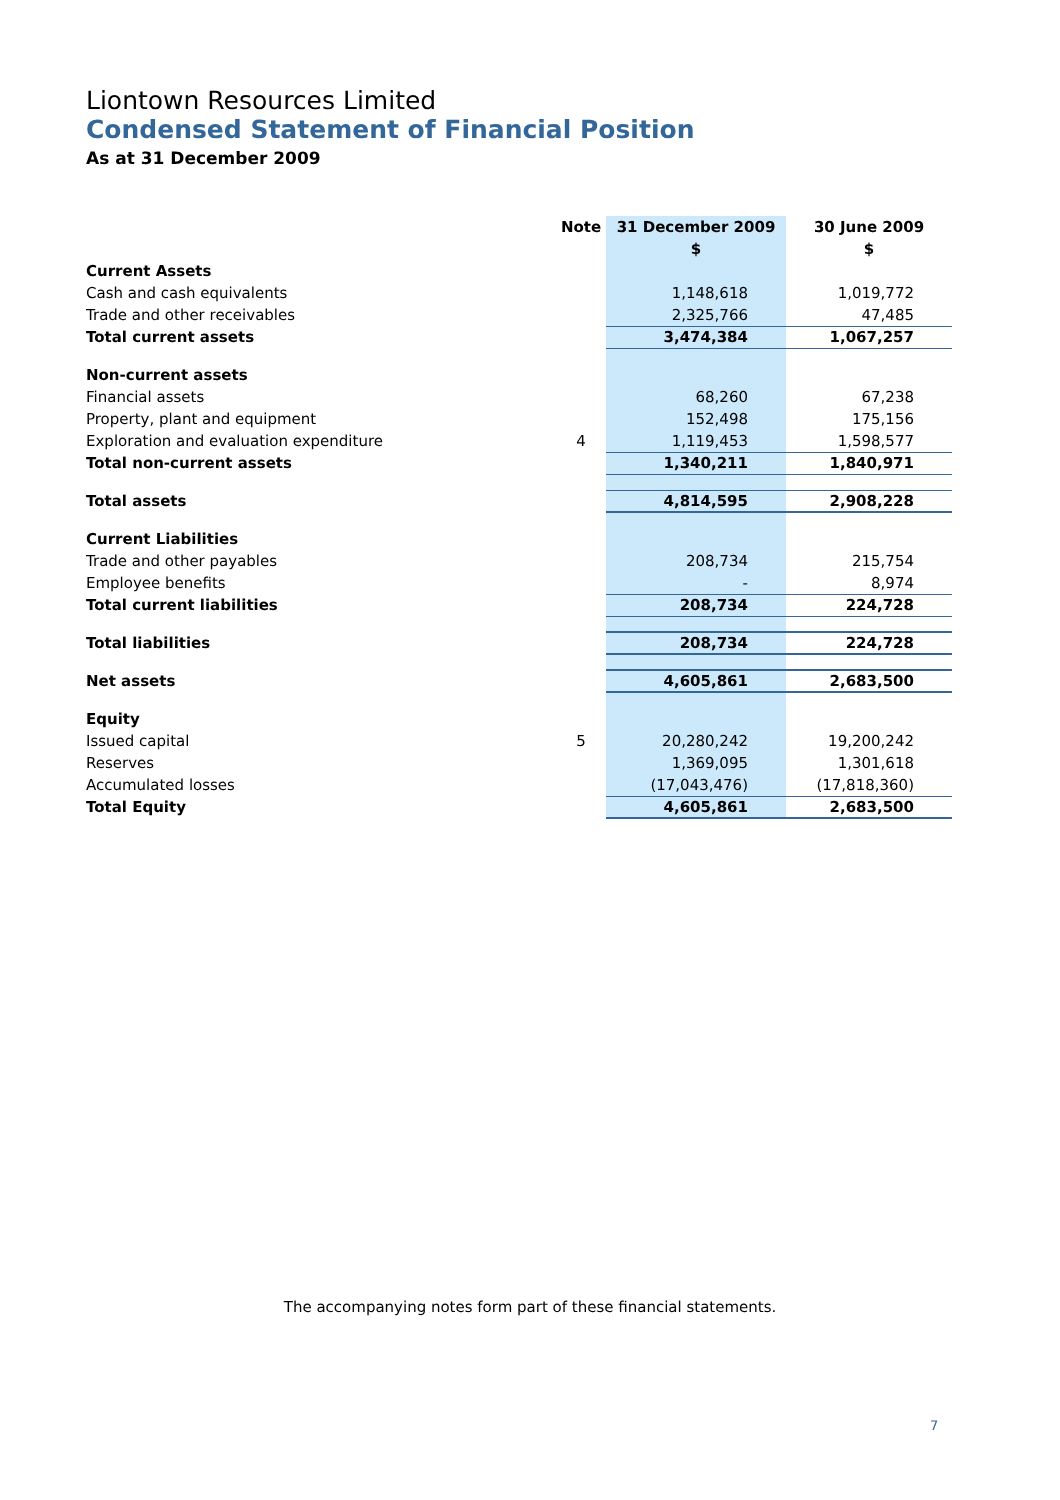Liontown Resources Limited
Condensed Statement of Financial Position
As at 31 December 2009
| | Note | 31 December 2009 | 30 June 2009 |
| --- | --- | --- | --- |
| | | $ | $ |
| Current Assets | | | |
| Cash and cash equivalents | | 1,148,618 | 1,019,772 |
| Trade and other receivables | | 2,325,766 | 47,485 |
| Total current assets | | 3,474,384 | 1,067,257 |
| Non-current assets | | | |
| Financial assets | | 68,260 | 67,238 |
| Property, plant and equipment | | 152,498 | 175,156 |
| Exploration and evaluation expenditure | 4 | 1,119,453 | 1,598,577 |
| Total non-current assets | | 1,340,211 | 1,840,971 |
| Total assets | | 4,814,595 | 2,908,228 |
| Current Liabilities | | | |
| Trade and other payables | | 208,734 | 215,754 |
| Employee benefits | | - | 8,974 |
| Total current liabilities | | 208,734 | 224,728 |
| Total liabilities | | 208,734 | 224,728 |
| Net assets | | 4,605,861 | 2,683,500 |
| Equity | | | |
| Issued capital | 5 | 20,280,242 | 19,200,242 |
| Reserves | | 1,369,095 | 1,301,618 |
| Accumulated losses | | (17,043,476) | (17,818,360) |
| Total Equity | | 4,605,861 | 2,683,500 |
The accompanying notes form part of these financial statements.
7